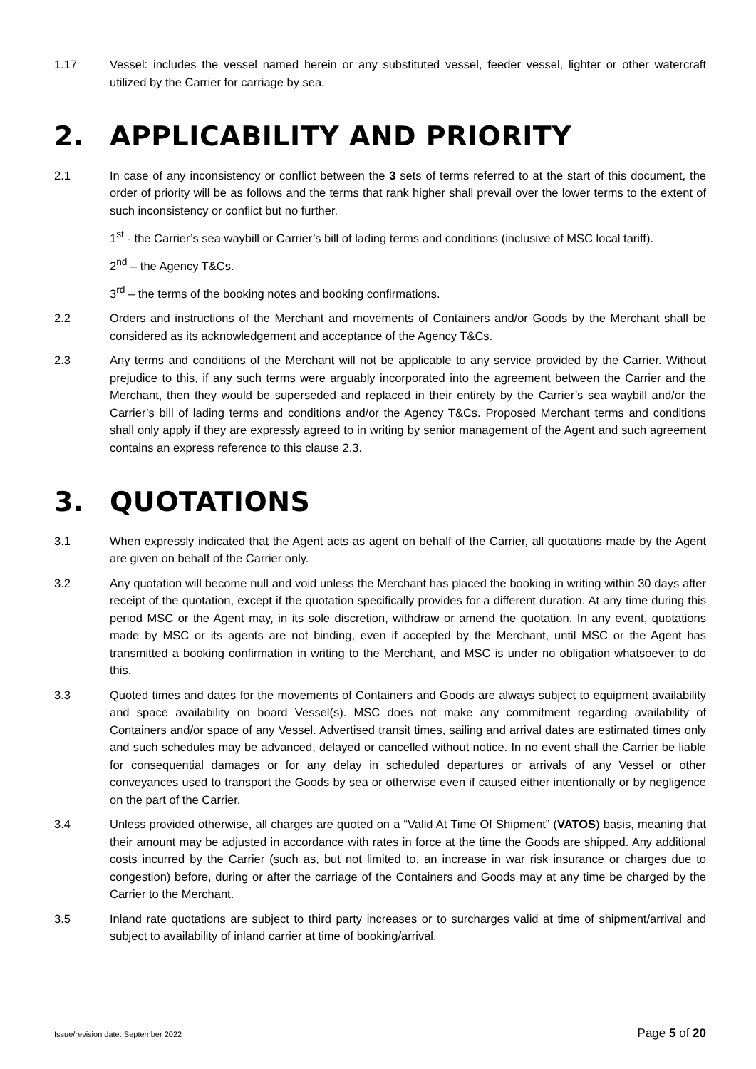1.17 Vessel: includes the vessel named herein or any substituted vessel, feeder vessel, lighter or other watercraft utilized by the Carrier for carriage by sea.
2. APPLICABILITY AND PRIORITY
2.1 In case of any inconsistency or conflict between the 3 sets of terms referred to at the start of this document, the order of priority will be as follows and the terms that rank higher shall prevail over the lower terms to the extent of such inconsistency or conflict but no further.
1<sup>st</sup> - the Carrier’s sea waybill or Carrier’s bill of lading terms and conditions (inclusive of MSC local tariff).
2<sup>nd</sup> – the Agency T&Cs.
3<sup>rd</sup> – the terms of the booking notes and booking confirmations.
2.2 Orders and instructions of the Merchant and movements of Containers and/or Goods by the Merchant shall be considered as its acknowledgement and acceptance of the Agency T&Cs.
2.3 Any terms and conditions of the Merchant will not be applicable to any service provided by the Carrier. Without prejudice to this, if any such terms were arguably incorporated into the agreement between the Carrier and the Merchant, then they would be superseded and replaced in their entirety by the Carrier’s sea waybill and/or the Carrier’s bill of lading terms and conditions and/or the Agency T&Cs. Proposed Merchant terms and conditions shall only apply if they are expressly agreed to in writing by senior management of the Agent and such agreement contains an express reference to this clause 2.3.
3. QUOTATIONS
3.1 When expressly indicated that the Agent acts as agent on behalf of the Carrier, all quotations made by the Agent are given on behalf of the Carrier only.
3.2 Any quotation will become null and void unless the Merchant has placed the booking in writing within 30 days after receipt of the quotation, except if the quotation specifically provides for a different duration. At any time during this period MSC or the Agent may, in its sole discretion, withdraw or amend the quotation. In any event, quotations made by MSC or its agents are not binding, even if accepted by the Merchant, until MSC or the Agent has transmitted a booking confirmation in writing to the Merchant, and MSC is under no obligation whatsoever to do this.
3.3 Quoted times and dates for the movements of Containers and Goods are always subject to equipment availability and space availability on board Vessel(s). MSC does not make any commitment regarding availability of Containers and/or space of any Vessel. Advertised transit times, sailing and arrival dates are estimated times only and such schedules may be advanced, delayed or cancelled without notice. In no event shall the Carrier be liable for consequential damages or for any delay in scheduled departures or arrivals of any Vessel or other conveyances used to transport the Goods by sea or otherwise even if caused either intentionally or by negligence on the part of the Carrier.
3.4 Unless provided otherwise, all charges are quoted on a “Valid At Time Of Shipment” (VATOS) basis, meaning that their amount may be adjusted in accordance with rates in force at the time the Goods are shipped. Any additional costs incurred by the Carrier (such as, but not limited to, an increase in war risk insurance or charges due to congestion) before, during or after the carriage of the Containers and Goods may at any time be charged by the Carrier to the Merchant.
3.5 Inland rate quotations are subject to third party increases or to surcharges valid at time of shipment/arrival and subject to availability of inland carrier at time of booking/arrival.
Issue/revision date: September 2022 Page 5 of 20